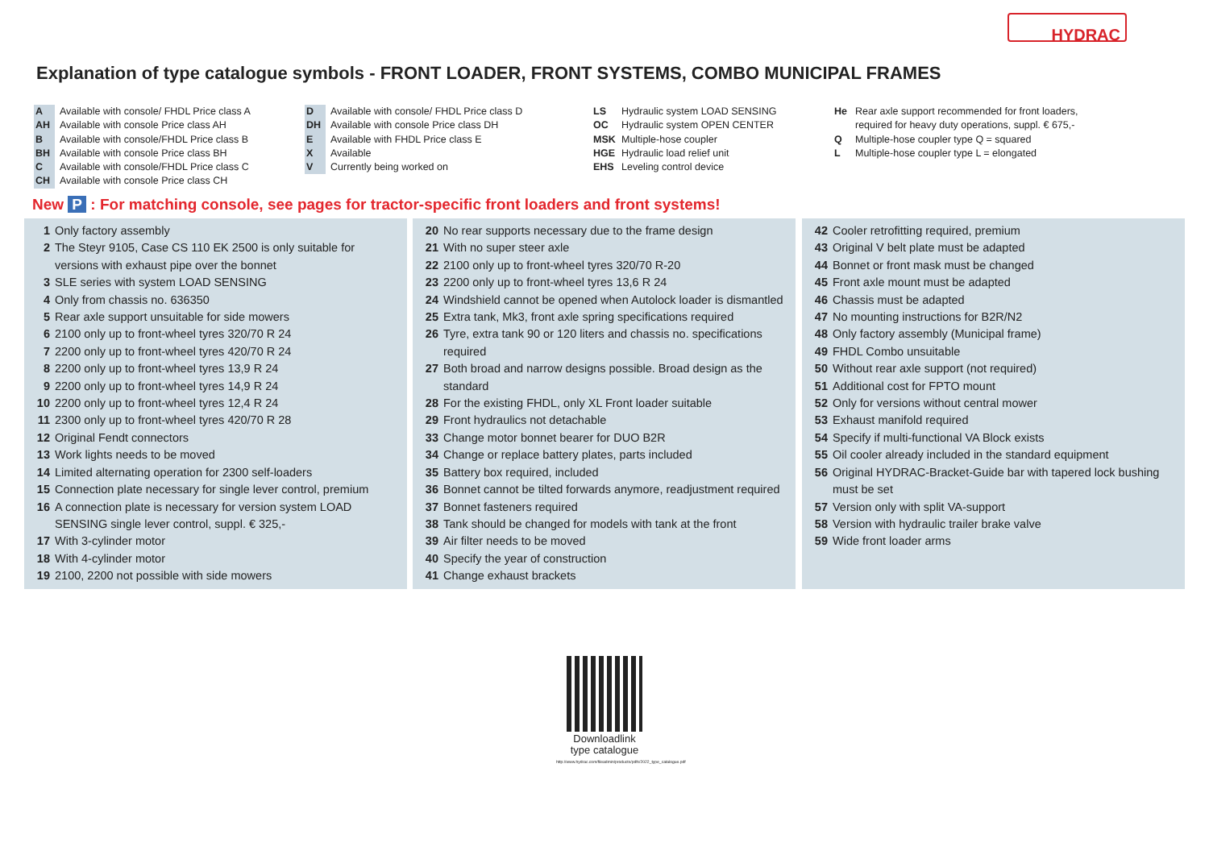HYDRAC
Explanation of type catalogue symbols - FRONT LOADER, FRONT SYSTEMS, COMBO MUNICIPAL FRAMES
A Available with console/ FHDL Price class A
AH Available with console Price class AH
B Available with console/FHDL Price class B
BH Available with console Price class BH
C Available with console/FHDL Price class C
CH Available with console Price class CH
D Available with console/ FHDL Price class D
DH Available with console Price class DH
E Available with FHDL Price class E
X Available
V Currently being worked on
LS Hydraulic system LOAD SENSING
OC Hydraulic system OPEN CENTER
MSK Multiple-hose coupler
HGE Hydraulic load relief unit
EHS Leveling control device
He Rear axle support recommended for front loaders,
required for heavy duty operations, suppl. € 675,-
Q Multiple-hose coupler type Q = squared
L Multiple-hose coupler type L = elongated
New P : For matching console, see pages for tractor-specific front loaders and front systems!
1 Only factory assembly
2 The Steyr 9105, Case CS 110 EK 2500 is only suitable for versions with exhaust pipe over the bonnet
3 SLE series with system LOAD SENSING
4 Only from chassis no. 636350
5 Rear axle support unsuitable for side mowers
6 2100 only up to front-wheel tyres 320/70 R 24
7 2200 only up to front-wheel tyres 420/70 R 24
8 2200 only up to front-wheel tyres 13,9 R 24
9 2200 only up to front-wheel tyres 14,9 R 24
10 2200 only up to front-wheel tyres 12,4 R 24
11 2300 only up to front-wheel tyres 420/70 R 28
12 Original Fendt connectors
13 Work lights needs to be moved
14 Limited alternating operation for 2300 self-loaders
15 Connection plate necessary for single lever control, premium
16 A connection plate is necessary for version system LOAD SENSING single lever control, suppl. € 325,-
17 With 3-cylinder motor
18 With 4-cylinder motor
19 2100, 2200 not possible with side mowers
20 No rear supports necessary due to the frame design
21 With no super steer axle
22 2100 only up to front-wheel tyres 320/70 R-20
23 2200 only up to front-wheel tyres 13,6 R 24
24 Windshield cannot be opened when Autolock loader is dismantled
25 Extra tank, Mk3, front axle spring specifications required
26 Tyre, extra tank 90 or 120 liters and chassis no. specifications required
27 Both broad and narrow designs possible. Broad design as the standard
28 For the existing FHDL, only XL Front loader suitable
29 Front hydraulics not detachable
33 Change motor bonnet bearer for DUO B2R
34 Change or replace battery plates, parts included
35 Battery box required, included
36 Bonnet cannot be tilted forwards anymore, readjustment required
37 Bonnet fasteners required
38 Tank should be changed for models with tank at the front
39 Air filter needs to be moved
40 Specify the year of construction
41 Change exhaust brackets
42 Cooler retrofitting required, premium
43 Original V belt plate must be adapted
44 Bonnet or front mask must be changed
45 Front axle mount must be adapted
46 Chassis must be adapted
47 No mounting instructions for B2R/N2
48 Only factory assembly (Municipal frame)
49 FHDL Combo unsuitable
50 Without rear axle support (not required)
51 Additional cost for FPTO mount
52 Only for versions without central mower
53 Exhaust manifold required
54 Specify if multi-functional VA Block exists
55 Oil cooler already included in the standard equipment
56 Original HYDRAC-Bracket-Guide bar with tapered lock bushing must be set
57 Version only with split VA-support
58 Version with hydraulic trailer brake valve
59 Wide front loader arms
Downloadlink
type catalogue
http://www.hydrac.com/fileadmin/products/pdfs/2022_type_catalogue.pdf